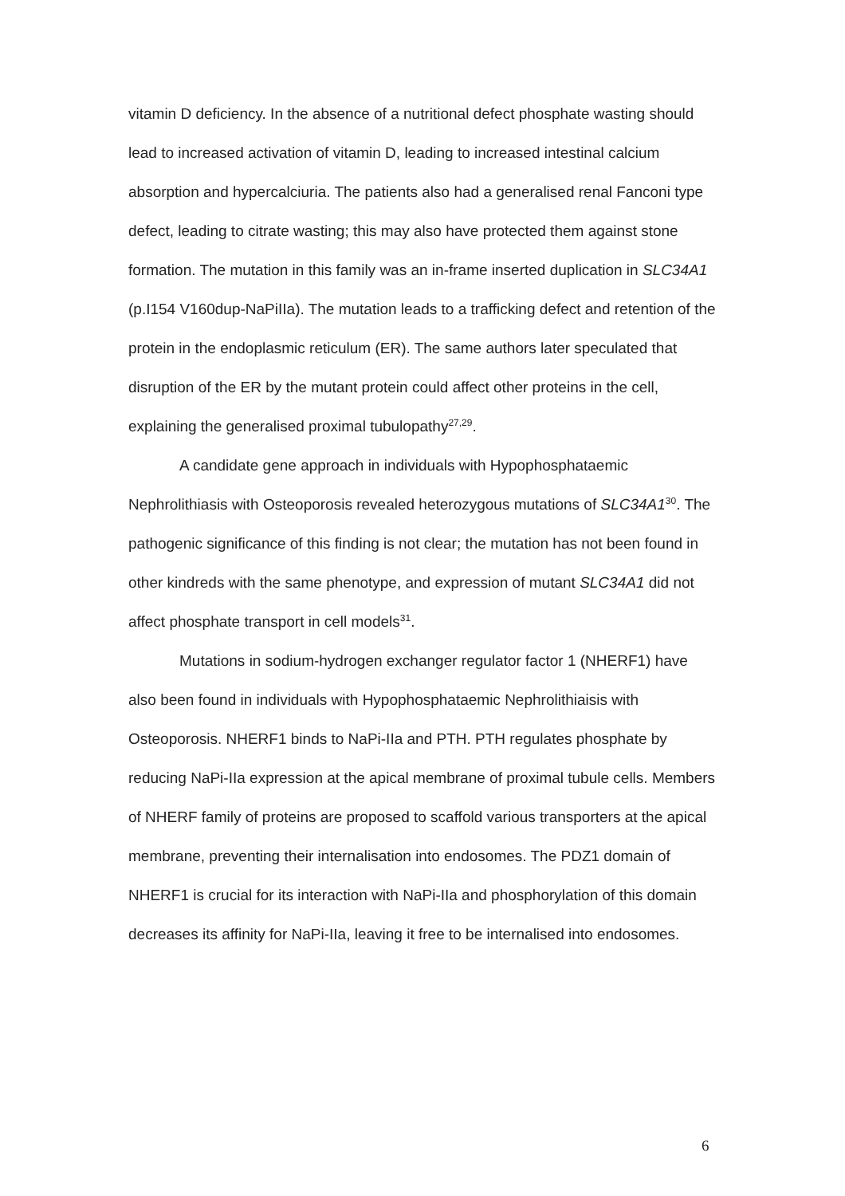vitamin D deficiency. In the absence of a nutritional defect phosphate wasting should lead to increased activation of vitamin D, leading to increased intestinal calcium absorption and hypercalciuria. The patients also had a generalised renal Fanconi type defect, leading to citrate wasting; this may also have protected them against stone formation. The mutation in this family was an in-frame inserted duplication in SLC34A1 (p.I154 V160dup-NaPiIIa). The mutation leads to a trafficking defect and retention of the protein in the endoplasmic reticulum (ER). The same authors later speculated that disruption of the ER by the mutant protein could affect other proteins in the cell, explaining the generalised proximal tubulopathy<sup>27,29</sup>.
A candidate gene approach in individuals with Hypophosphataemic Nephrolithiasis with Osteoporosis revealed heterozygous mutations of SLC34A1<sup>30</sup>. The pathogenic significance of this finding is not clear; the mutation has not been found in other kindreds with the same phenotype, and expression of mutant SLC34A1 did not affect phosphate transport in cell models<sup>31</sup>.
Mutations in sodium-hydrogen exchanger regulator factor 1 (NHERF1) have also been found in individuals with Hypophosphataemic Nephrolithiaisis with Osteoporosis. NHERF1 binds to NaPi-IIa and PTH. PTH regulates phosphate by reducing NaPi-IIa expression at the apical membrane of proximal tubule cells. Members of NHERF family of proteins are proposed to scaffold various transporters at the apical membrane, preventing their internalisation into endosomes. The PDZ1 domain of NHERF1 is crucial for its interaction with NaPi-IIa and phosphorylation of this domain decreases its affinity for NaPi-IIa, leaving it free to be internalised into endosomes.
6